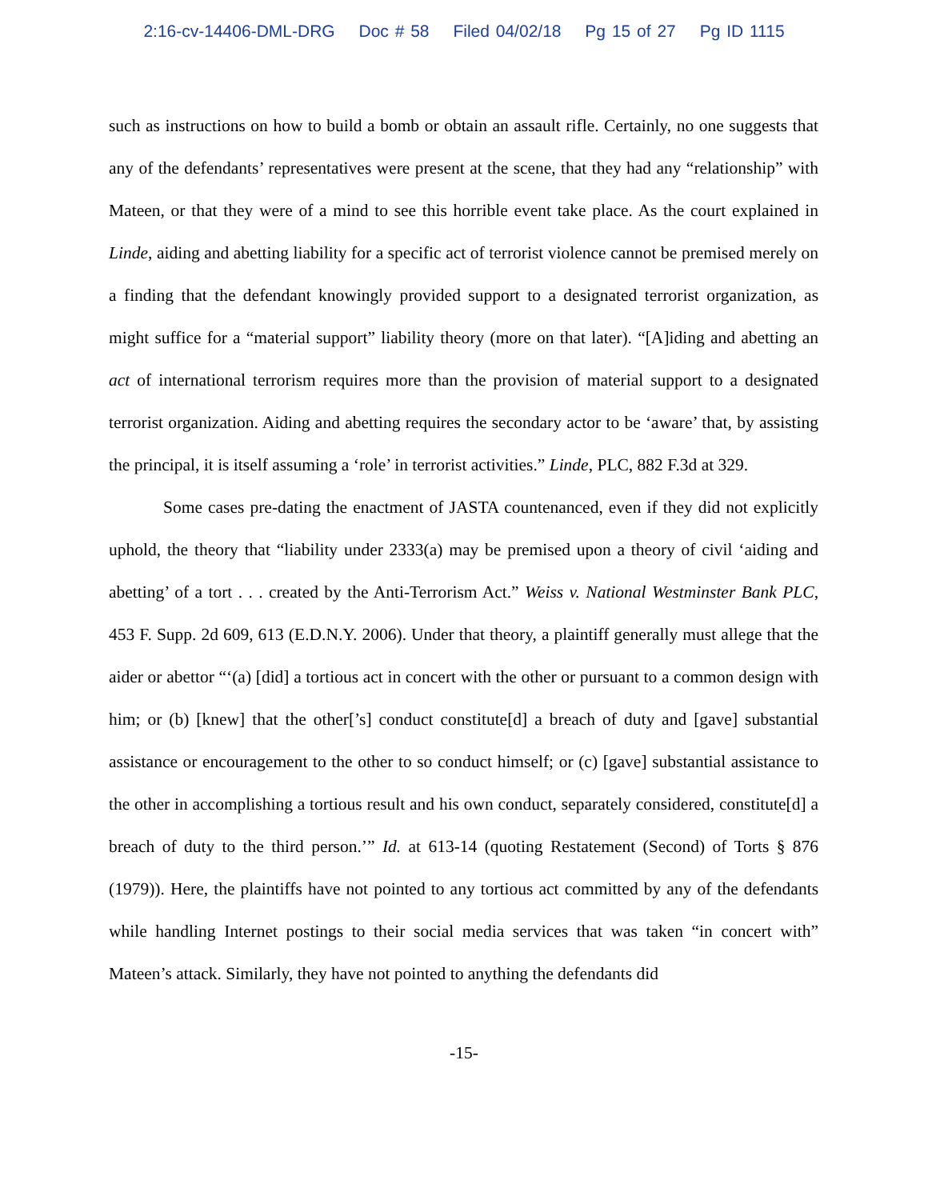2:16-cv-14406-DML-DRG Doc # 58 Filed 04/02/18 Pg 15 of 27 Pg ID 1115
such as instructions on how to build a bomb or obtain an assault rifle. Certainly, no one suggests that any of the defendants’ representatives were present at the scene, that they had any “relationship” with Mateen, or that they were of a mind to see this horrible event take place. As the court explained in Linde, aiding and abetting liability for a specific act of terrorist violence cannot be premised merely on a finding that the defendant knowingly provided support to a designated terrorist organization, as might suffice for a “material support” liability theory (more on that later). “[A]iding and abetting an act of international terrorism requires more than the provision of material support to a designated terrorist organization. Aiding and abetting requires the secondary actor to be ‘aware’ that, by assisting the principal, it is itself assuming a ‘role’ in terrorist activities.” Linde, PLC, 882 F.3d at 329.
Some cases pre-dating the enactment of JASTA countenanced, even if they did not explicitly uphold, the theory that “liability under 2333(a) may be premised upon a theory of civil ‘aiding and abetting’ of a tort . . . created by the Anti-Terrorism Act.” Weiss v. National Westminster Bank PLC, 453 F. Supp. 2d 609, 613 (E.D.N.Y. 2006). Under that theory, a plaintiff generally must allege that the aider or abettor “‘(a) [did] a tortious act in concert with the other or pursuant to a common design with him; or (b) [knew] that the other[’s] conduct constitute[d] a breach of duty and [gave] substantial assistance or encouragement to the other to so conduct himself; or (c) [gave] substantial assistance to the other in accomplishing a tortious result and his own conduct, separately considered, constitute[d] a breach of duty to the third person.’” Id. at 613-14 (quoting Restatement (Second) of Torts § 876 (1979)). Here, the plaintiffs have not pointed to any tortious act committed by any of the defendants while handling Internet postings to their social media services that was taken “in concert with” Mateen’s attack. Similarly, they have not pointed to anything the defendants did
-15-